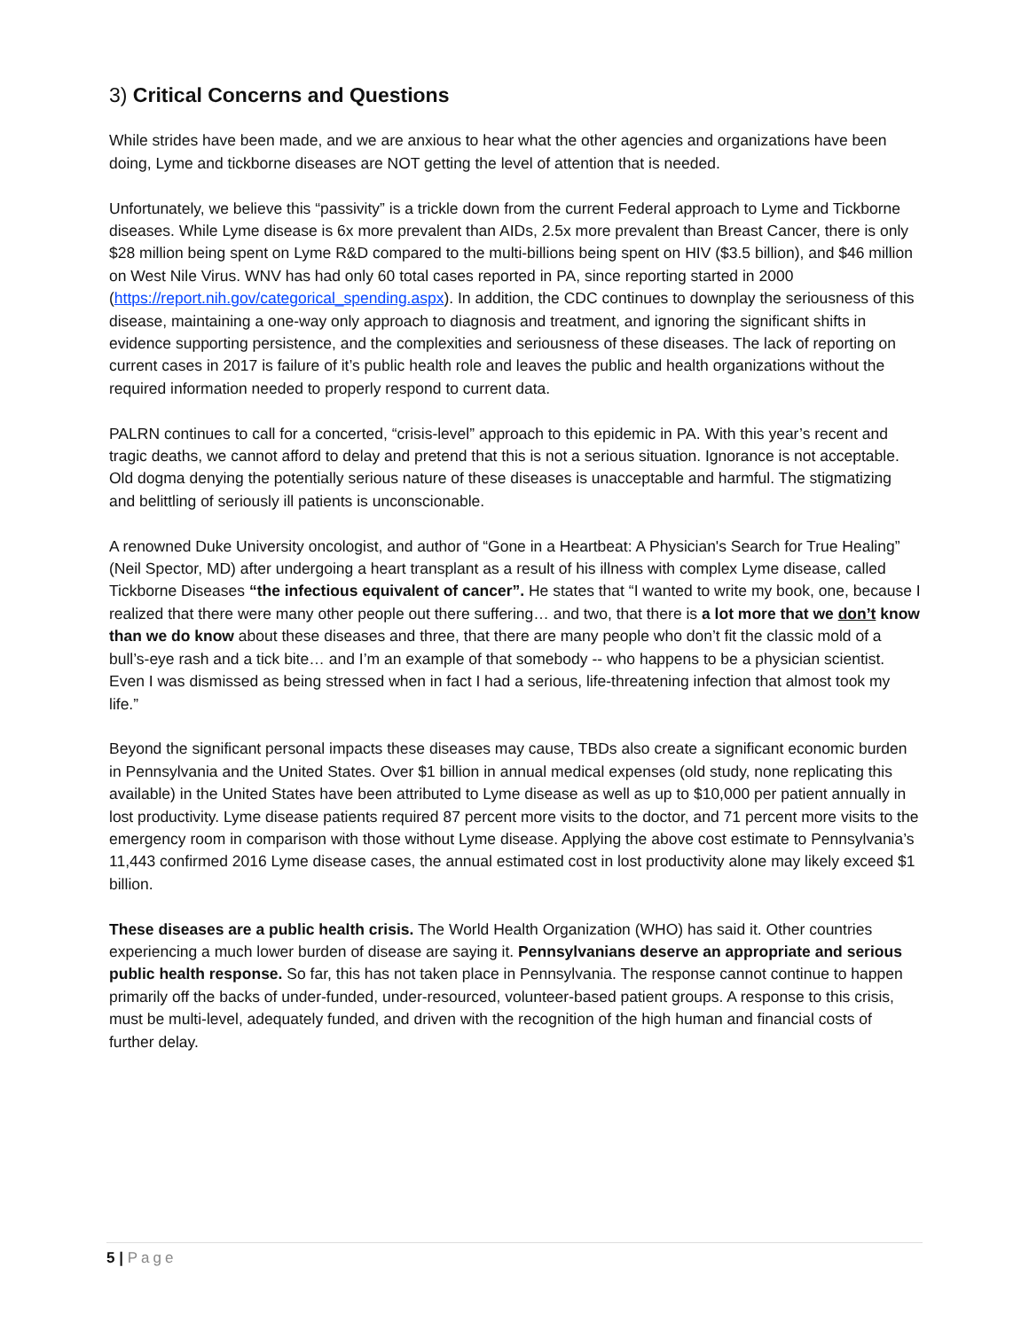3) Critical Concerns and Questions
While strides have been made, and we are anxious to hear what the other agencies and organizations have been doing, Lyme and tickborne diseases are NOT getting the level of attention that is needed.
Unfortunately, we believe this “passivity” is a trickle down from the current Federal approach to Lyme and Tickborne diseases. While Lyme disease is 6x more prevalent than AIDs, 2.5x more prevalent than Breast Cancer, there is only $28 million being spent on Lyme R&D compared to the multi-billions being spent on HIV ($3.5 billion), and $46 million on West Nile Virus. WNV has had only 60 total cases reported in PA, since reporting started in 2000 (https://report.nih.gov/categorical_spending.aspx). In addition, the CDC continues to downplay the seriousness of this disease, maintaining a one-way only approach to diagnosis and treatment, and ignoring the significant shifts in evidence supporting persistence, and the complexities and seriousness of these diseases. The lack of reporting on current cases in 2017 is failure of it’s public health role and leaves the public and health organizations without the required information needed to properly respond to current data.
PALRN continues to call for a concerted, “crisis-level” approach to this epidemic in PA. With this year’s recent and tragic deaths, we cannot afford to delay and pretend that this is not a serious situation. Ignorance is not acceptable. Old dogma denying the potentially serious nature of these diseases is unacceptable and harmful. The stigmatizing and belittling of seriously ill patients is unconscionable.
A renowned Duke University oncologist, and author of “Gone in a Heartbeat: A Physician's Search for True Healing” (Neil Spector, MD) after undergoing a heart transplant as a result of his illness with complex Lyme disease, called Tickborne Diseases “the infectious equivalent of cancer”. He states that “I wanted to write my book, one, because I realized that there were many other people out there suffering… and two, that there is a lot more that we don’t know than we do know about these diseases and three, that there are many people who don’t fit the classic mold of a bull’s-eye rash and a tick bite… and I’m an example of that somebody -- who happens to be a physician scientist. Even I was dismissed as being stressed when in fact I had a serious, life-threatening infection that almost took my life.”
Beyond the significant personal impacts these diseases may cause, TBDs also create a significant economic burden in Pennsylvania and the United States. Over $1 billion in annual medical expenses (old study, none replicating this available) in the United States have been attributed to Lyme disease as well as up to $10,000 per patient annually in lost productivity. Lyme disease patients required 87 percent more visits to the doctor, and 71 percent more visits to the emergency room in comparison with those without Lyme disease. Applying the above cost estimate to Pennsylvania’s 11,443 confirmed 2016 Lyme disease cases, the annual estimated cost in lost productivity alone may likely exceed $1 billion.
These diseases are a public health crisis. The World Health Organization (WHO) has said it. Other countries experiencing a much lower burden of disease are saying it. Pennsylvanians deserve an appropriate and serious public health response. So far, this has not taken place in Pennsylvania. The response cannot continue to happen primarily off the backs of under-funded, under-resourced, volunteer-based patient groups. A response to this crisis, must be multi-level, adequately funded, and driven with the recognition of the high human and financial costs of further delay.
5 | Page